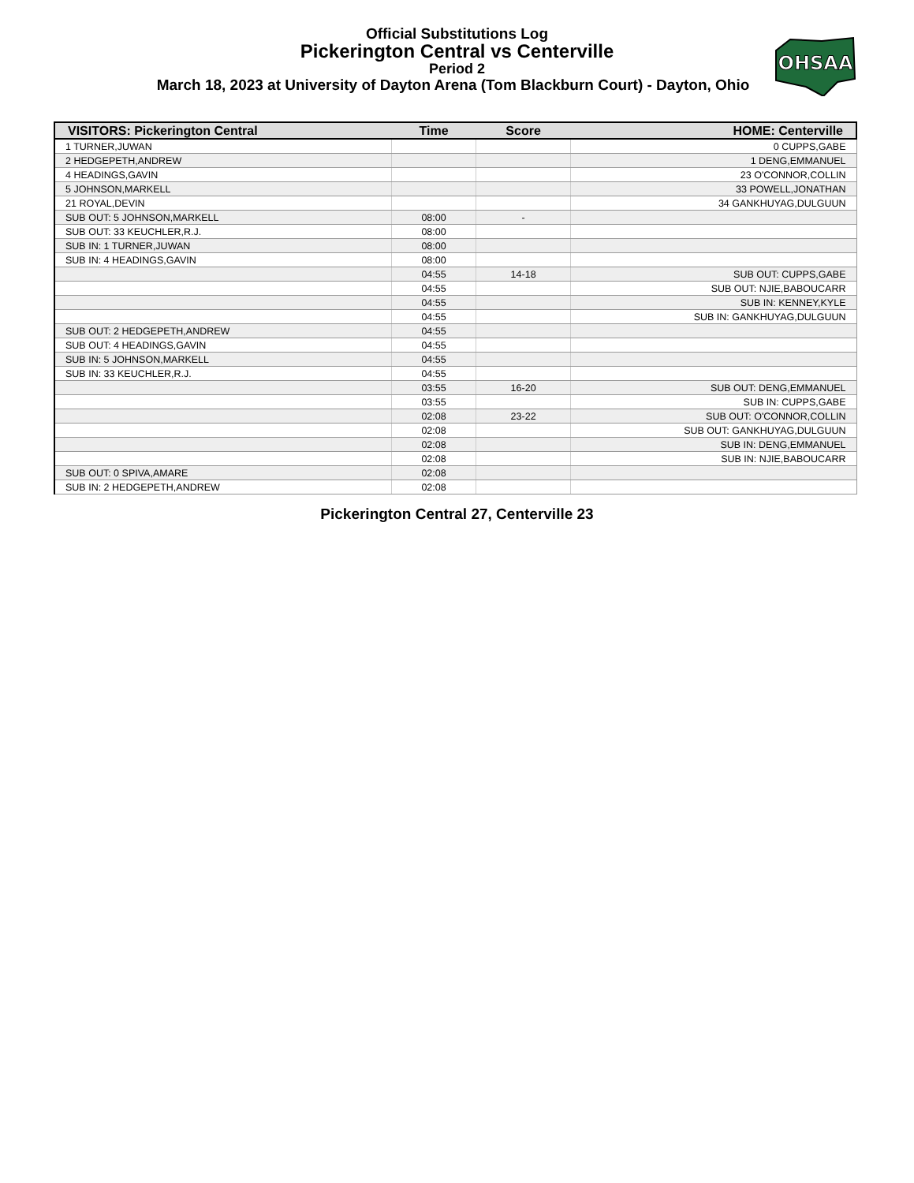Official Substitutions Log
Pickerington Central vs Centerville
Period 2
March 18, 2023 at University of Dayton Arena (Tom Blackburn Court) - Dayton, Ohio
OHSAA
| VISITORS: Pickerington Central | Time | Score | HOME: Centerville |
| --- | --- | --- | --- |
| 1 TURNER,JUWAN | | | 0 CUPPS,GABE |
| 2 HEDGEPETH,ANDREW | | | 1 DENG,EMMANUEL |
| 4 HEADINGS,GAVIN | | | 23 O'CONNOR,COLLIN |
| 5 JOHNSON,MARKELL | | | 33 POWELL,JONATHAN |
| 21 ROYAL,DEVIN | | | 34 GANKHUYAG,DULGUUN |
| SUB OUT: 5 JOHNSON,MARKELL | 08:00 | - | |
| SUB OUT: 33 KEUCHLER,R.J. | 08:00 | | |
| SUB IN: 1 TURNER,JUWAN | 08:00 | | |
| SUB IN: 4 HEADINGS,GAVIN | 08:00 | | |
| | 04:55 | 14-18 | SUB OUT: CUPPS,GABE |
| | 04:55 | | SUB OUT: NJIE,BABOUCARR |
| | 04:55 | | SUB IN: KENNEY,KYLE |
| | 04:55 | | SUB IN: GANKHUYAG,DULGUUN |
| SUB OUT: 2 HEDGEPETH,ANDREW | 04:55 | | |
| SUB OUT: 4 HEADINGS,GAVIN | 04:55 | | |
| SUB IN: 5 JOHNSON,MARKELL | 04:55 | | |
| SUB IN: 33 KEUCHLER,R.J. | 04:55 | | |
| | 03:55 | 16-20 | SUB OUT: DENG,EMMANUEL |
| | 03:55 | | SUB IN: CUPPS,GABE |
| | 02:08 | 23-22 | SUB OUT: O'CONNOR,COLLIN |
| | 02:08 | | SUB OUT: GANKHUYAG,DULGUUN |
| | 02:08 | | SUB IN: DENG,EMMANUEL |
| | 02:08 | | SUB IN: NJIE,BABOUCARR |
| SUB OUT: 0 SPIVA,AMARE | 02:08 | | |
| SUB IN: 2 HEDGEPETH,ANDREW | 02:08 | | |
Pickerington Central 27, Centerville 23